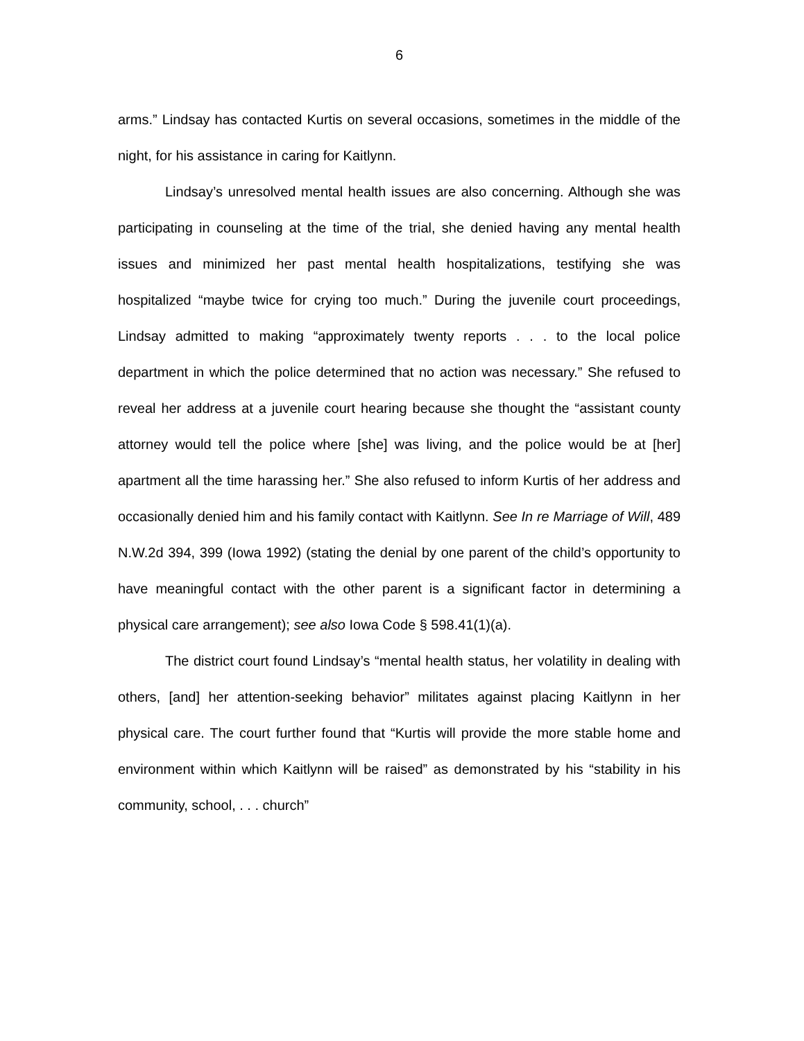6
arms.” Lindsay has contacted Kurtis on several occasions, sometimes in the middle of the night, for his assistance in caring for Kaitlynn.
Lindsay’s unresolved mental health issues are also concerning. Although she was participating in counseling at the time of the trial, she denied having any mental health issues and minimized her past mental health hospitalizations, testifying she was hospitalized “maybe twice for crying too much.” During the juvenile court proceedings, Lindsay admitted to making “approximately twenty reports . . . to the local police department in which the police determined that no action was necessary.” She refused to reveal her address at a juvenile court hearing because she thought the “assistant county attorney would tell the police where [she] was living, and the police would be at [her] apartment all the time harassing her.” She also refused to inform Kurtis of her address and occasionally denied him and his family contact with Kaitlynn. See In re Marriage of Will, 489 N.W.2d 394, 399 (Iowa 1992) (stating the denial by one parent of the child’s opportunity to have meaningful contact with the other parent is a significant factor in determining a physical care arrangement); see also Iowa Code § 598.41(1)(a).
The district court found Lindsay’s “mental health status, her volatility in dealing with others, [and] her attention-seeking behavior” militates against placing Kaitlynn in her physical care. The court further found that “Kurtis will provide the more stable home and environment within which Kaitlynn will be raised” as demonstrated by his “stability in his community, school, . . . church”